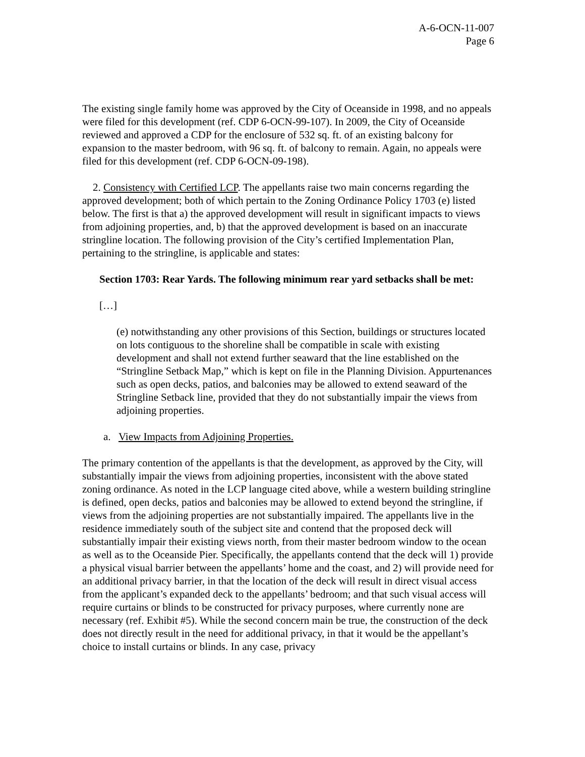A-6-OCN-11-007
Page 6
The existing single family home was approved by the City of Oceanside in 1998, and no appeals were filed for this development (ref. CDP 6-OCN-99-107). In 2009, the City of Oceanside reviewed and approved a CDP for the enclosure of 532 sq. ft. of an existing balcony for expansion to the master bedroom, with 96 sq. ft. of balcony to remain. Again, no appeals were filed for this development (ref. CDP 6-OCN-09-198).
2. Consistency with Certified LCP. The appellants raise two main concerns regarding the approved development; both of which pertain to the Zoning Ordinance Policy 1703 (e) listed below. The first is that a) the approved development will result in significant impacts to views from adjoining properties, and, b) that the approved development is based on an inaccurate stringline location. The following provision of the City’s certified Implementation Plan, pertaining to the stringline, is applicable and states:
Section 1703: Rear Yards. The following minimum rear yard setbacks shall be met:
[…]
(e) notwithstanding any other provisions of this Section, buildings or structures located on lots contiguous to the shoreline shall be compatible in scale with existing development and shall not extend further seaward that the line established on the “Stringline Setback Map,” which is kept on file in the Planning Division. Appurtenances such as open decks, patios, and balconies may be allowed to extend seaward of the Stringline Setback line, provided that they do not substantially impair the views from adjoining properties.
a. View Impacts from Adjoining Properties.
The primary contention of the appellants is that the development, as approved by the City, will substantially impair the views from adjoining properties, inconsistent with the above stated zoning ordinance. As noted in the LCP language cited above, while a western building stringline is defined, open decks, patios and balconies may be allowed to extend beyond the stringline, if views from the adjoining properties are not substantially impaired. The appellants live in the residence immediately south of the subject site and contend that the proposed deck will substantially impair their existing views north, from their master bedroom window to the ocean as well as to the Oceanside Pier. Specifically, the appellants contend that the deck will 1) provide a physical visual barrier between the appellants’ home and the coast, and 2) will provide need for an additional privacy barrier, in that the location of the deck will result in direct visual access from the applicant’s expanded deck to the appellants’ bedroom; and that such visual access will require curtains or blinds to be constructed for privacy purposes, where currently none are necessary (ref. Exhibit #5). While the second concern main be true, the construction of the deck does not directly result in the need for additional privacy, in that it would be the appellant’s choice to install curtains or blinds. In any case, privacy